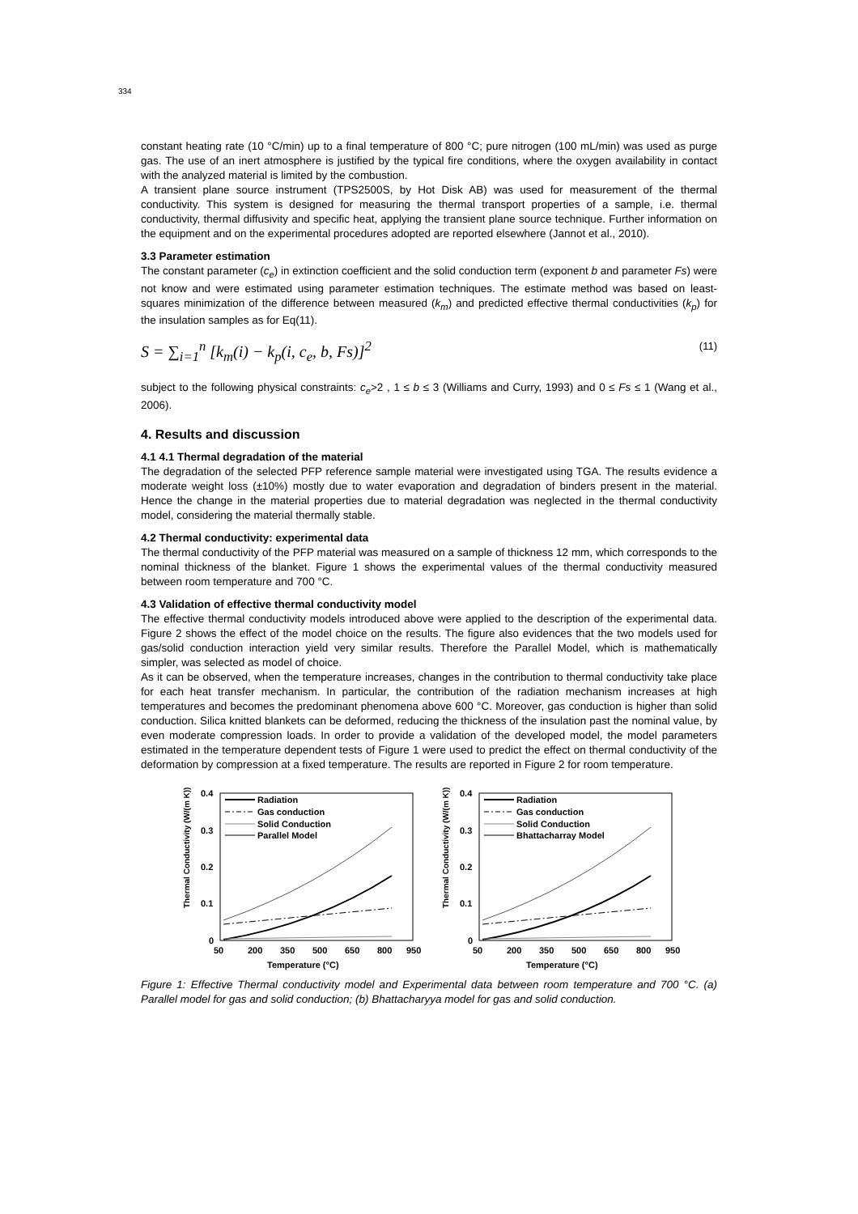334
constant heating rate (10 °C/min) up to a final temperature of 800 °C; pure nitrogen (100 mL/min) was used as purge gas. The use of an inert atmosphere is justified by the typical fire conditions, where the oxygen availability in contact with the analyzed material is limited by the combustion.
A transient plane source instrument (TPS2500S, by Hot Disk AB) was used for measurement of the thermal conductivity. This system is designed for measuring the thermal transport properties of a sample, i.e. thermal conductivity, thermal diffusivity and specific heat, applying the transient plane source technique. Further information on the equipment and on the experimental procedures adopted are reported elsewhere (Jannot et al., 2010).
3.3 Parameter estimation
The constant parameter (c<sub>e</sub>) in extinction coefficient and the solid conduction term (exponent b and parameter Fs) were not know and were estimated using parameter estimation techniques. The estimate method was based on least-squares minimization of the difference between measured (k<sub>m</sub>) and predicted effective thermal conductivities (k<sub>p</sub>) for the insulation samples as for Eq(11).
S = ∑<sub>i=1</sub><sup>n</sup> [k<sub>m</sub>(i) − k<sub>p</sub>(i, c<sub>e</sub>, b, Fs)]<sup>2</sup>
(11)
subject to the following physical constraints: c<sub>e</sub>>2 , 1 ≤ b ≤ 3 (Williams and Curry, 1993) and 0 ≤ Fs ≤ 1 (Wang et al., 2006).
4. Results and discussion
4.1 4.1 Thermal degradation of the material
The degradation of the selected PFP reference sample material were investigated using TGA. The results evidence a moderate weight loss (±10%) mostly due to water evaporation and degradation of binders present in the material. Hence the change in the material properties due to material degradation was neglected in the thermal conductivity model, considering the material thermally stable.
4.2 Thermal conductivity: experimental data
The thermal conductivity of the PFP material was measured on a sample of thickness 12 mm, which corresponds to the nominal thickness of the blanket. Figure 1 shows the experimental values of the thermal conductivity measured between room temperature and 700 °C.
4.3 Validation of effective thermal conductivity model
The effective thermal conductivity models introduced above were applied to the description of the experimental data. Figure 2 shows the effect of the model choice on the results. The figure also evidences that the two models used for gas/solid conduction interaction yield very similar results. Therefore the Parallel Model, which is mathematically simpler, was selected as model of choice.
As it can be observed, when the temperature increases, changes in the contribution to thermal conductivity take place for each heat transfer mechanism. In particular, the contribution of the radiation mechanism increases at high temperatures and becomes the predominant phenomena above 600 °C. Moreover, gas conduction is higher than solid conduction. Silica knitted blankets can be deformed, reducing the thickness of the insulation past the nominal value, by even moderate compression loads. In order to provide a validation of the developed model, the model parameters estimated in the temperature dependent tests of Figure 1 were used to predict the effect on thermal conductivity of the deformation by compression at a fixed temperature. The results are reported in Figure 2 for room temperature.
Thermal Conductivity (W/(m K))
0.4
0.3
0.2
0.1
0
50
200
350
500
650
800
950
Temperature (°C)
Radiation
Gas conduction
Solid Conduction
Parallel Model
Thermal Conductivity (W/(m K))
0.4
0.3
0.2
0.1
0
50
200
350
500
650
800
950
Temperature (°C)
Radiation
Gas conduction
Solid Conduction
Bhattacharray Model
Figure 1: Effective Thermal conductivity model and Experimental data between room temperature and 700 °C. (a) Parallel model for gas and solid conduction; (b) Bhattacharyya model for gas and solid conduction.